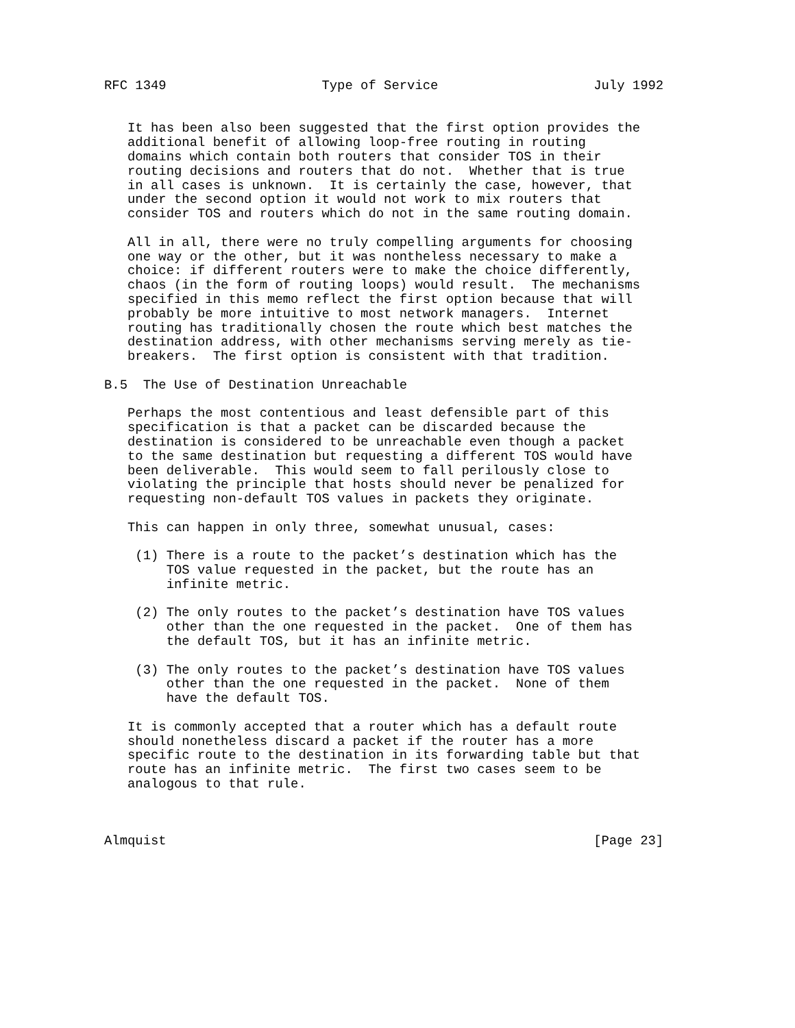RFC 1349                    Type of Service                    July 1992


   It has been also been suggested that the first option provides the
   additional benefit of allowing loop-free routing in routing
   domains which contain both routers that consider TOS in their
   routing decisions and routers that do not.  Whether that is true
   in all cases is unknown.  It is certainly the case, however, that
   under the second option it would not work to mix routers that
   consider TOS and routers which do not in the same routing domain.

   All in all, there were no truly compelling arguments for choosing
   one way or the other, but it was nontheless necessary to make a
   choice: if different routers were to make the choice differently,
   chaos (in the form of routing loops) would result.  The mechanisms
   specified in this memo reflect the first option because that will
   probably be more intuitive to most network managers.  Internet
   routing has traditionally chosen the route which best matches the
   destination address, with other mechanisms serving merely as tie-
   breakers.  The first option is consistent with that tradition.

B.5  The Use of Destination Unreachable

   Perhaps the most contentious and least defensible part of this
   specification is that a packet can be discarded because the
   destination is considered to be unreachable even though a packet
   to the same destination but requesting a different TOS would have
   been deliverable.  This would seem to fall perilously close to
   violating the principle that hosts should never be penalized for
   requesting non-default TOS values in packets they originate.

   This can happen in only three, somewhat unusual, cases:

    (1) There is a route to the packet’s destination which has the
        TOS value requested in the packet, but the route has an
        infinite metric.

    (2) The only routes to the packet’s destination have TOS values
        other than the one requested in the packet.  One of them has
        the default TOS, but it has an infinite metric.

    (3) The only routes to the packet’s destination have TOS values
        other than the one requested in the packet.  None of them
        have the default TOS.

   It is commonly accepted that a router which has a default route
   should nonetheless discard a packet if the router has a more
   specific route to the destination in its forwarding table but that
   route has an infinite metric.  The first two cases seem to be
   analogous to that rule.



Almquist                                                       [Page 23]